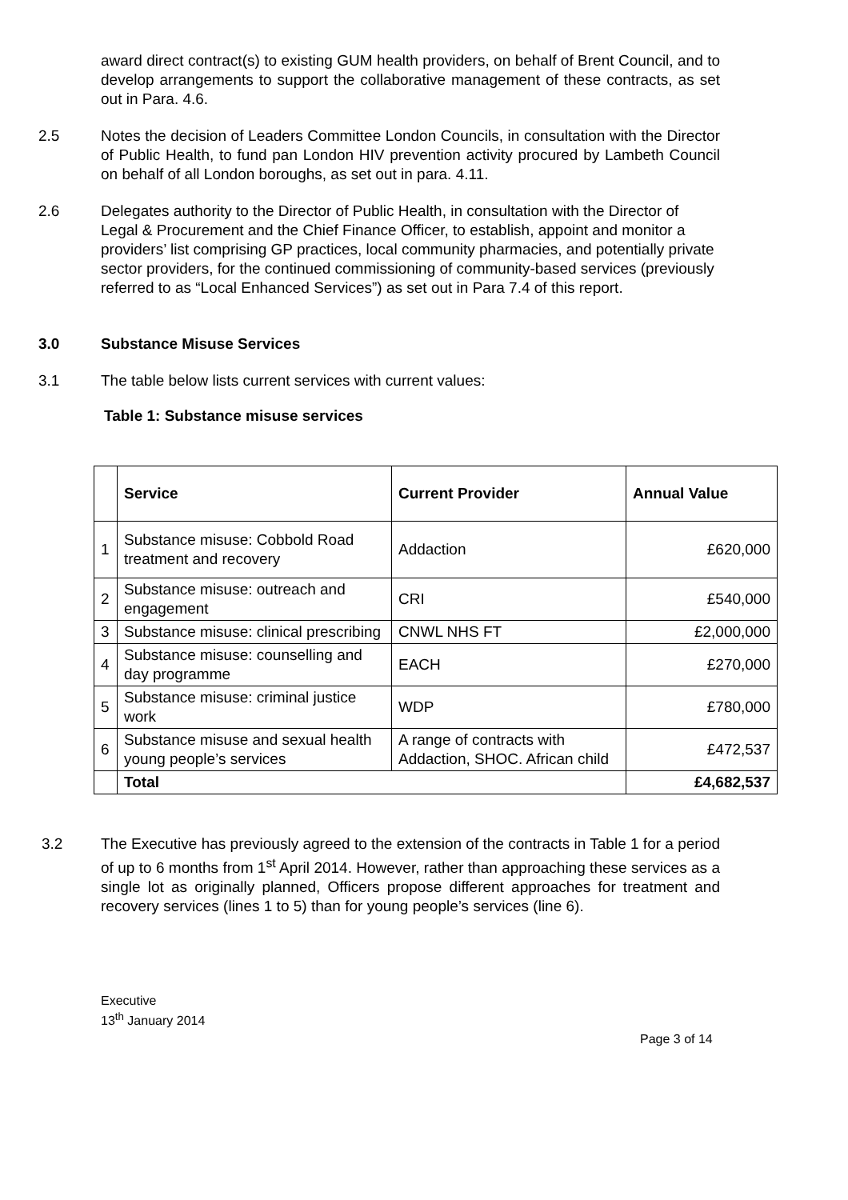award direct contract(s) to existing GUM health providers, on behalf of Brent Council, and to develop arrangements to support the collaborative management of these contracts, as set out in Para. 4.6.
2.5 Notes the decision of Leaders Committee London Councils, in consultation with the Director of Public Health, to fund pan London HIV prevention activity procured by Lambeth Council on behalf of all London boroughs, as set out in para. 4.11.
2.6 Delegates authority to the Director of Public Health, in consultation with the Director of Legal & Procurement and the Chief Finance Officer, to establish, appoint and monitor a providers’ list comprising GP practices, local community pharmacies, and potentially private sector providers, for the continued commissioning of community-based services (previously referred to as “Local Enhanced Services”) as set out in Para 7.4 of this report.
3.0 Substance Misuse Services
3.1 The table below lists current services with current values:
Table 1: Substance misuse services
| | Service | Current Provider | Annual Value |
| --- | --- | --- | --- |
| 1 | Substance misuse: Cobbold Road treatment and recovery | Addaction | £620,000 |
| 2 | Substance misuse: outreach and engagement | CRI | £540,000 |
| 3 | Substance misuse: clinical prescribing | CNWL NHS FT | £2,000,000 |
| 4 | Substance misuse: counselling and day programme | EACH | £270,000 |
| 5 | Substance misuse: criminal justice work | WDP | £780,000 |
| 6 | Substance misuse and sexual health young people’s services | A range of contracts with Addaction, SHOC. African child | £472,537 |
| | Total | | £4,682,537 |
3.2 The Executive has previously agreed to the extension of the contracts in Table 1 for a period of up to 6 months from 1<sup>st</sup> April 2014. However, rather than approaching these services as a single lot as originally planned, Officers propose different approaches for treatment and recovery services (lines 1 to 5) than for young people’s services (line 6).
Executive
13<sup>th</sup> January 2014
Page 3 of 14